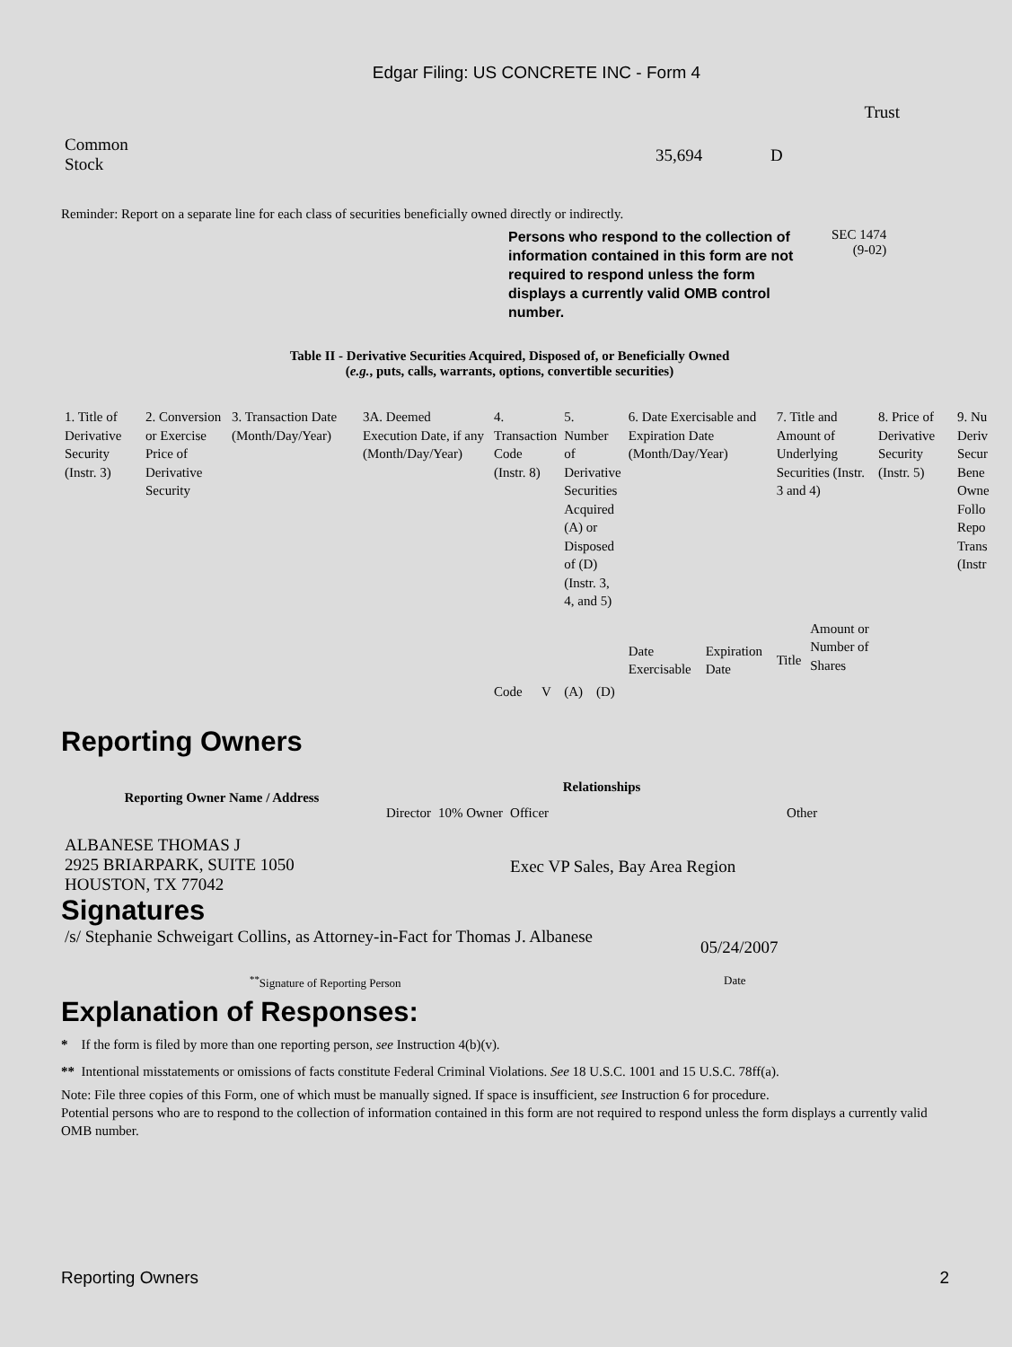Edgar Filing: US CONCRETE INC - Form 4
Trust
| Common Stock | 35,694 | D |
Reminder: Report on a separate line for each class of securities beneficially owned directly or indirectly.
Persons who respond to the collection of information contained in this form are not required to respond unless the form displays a currently valid OMB control number.
SEC 1474
(9-02)
Table II - Derivative Securities Acquired, Disposed of, or Beneficially Owned
(e.g., puts, calls, warrants, options, convertible securities)
| 1. Title of Derivative Security (Instr. 3) | 2. Conversion or Exercise Price of Derivative Security | 3. Transaction Date (Month/Day/Year) | 3A. Deemed Execution Date, if any (Month/Day/Year) | 4. Transaction Code (Instr. 8) | | 5. Number of Derivative Securities Acquired (A) or Disposed of (D) (Instr. 3, 4, and 5) | | 6. Date Exercisable and Expiration Date (Month/Day/Year) | | 7. Title and Amount of Underlying Securities (Instr. 3 and 4) | | 8. Price of Derivative Security (Instr. 5) | 9. Nu Deriv Secur Bene Owne Follo Repo Trans (Instr |
| | | | | Code | V | (A) | (D) | Date Exercisable | Expiration Date | Title | Amount or Number of Shares | | |
Reporting Owners
| Reporting Owner Name / Address | Relationships | | | |
| --- | --- | --- | --- | --- |
| | Director | 10% Owner | Officer | Other |
| ALBANESE THOMAS J 2925 BRIARPARK, SUITE 1050 HOUSTON, TX 77042 | | | Exec VP Sales, Bay Area Region | |
Signatures
| /s/ Stephanie Schweigart Collins, as Attorney-in-Fact for Thomas J. Albanese | 05/24/2007 |
| <sup>**</sup> Signature of Reporting Person | Date |
Explanation of Responses:
* If the form is filed by more than one reporting person, see Instruction 4(b)(v).
** Intentional misstatements or omissions of facts constitute Federal Criminal Violations. See 18 U.S.C. 1001 and 15 U.S.C. 78ff(a).
Note: File three copies of this Form, one of which must be manually signed. If space is insufficient, see Instruction 6 for procedure.
Potential persons who are to respond to the collection of information contained in this form are not required to respond unless the form displays a currently valid OMB number.
Reporting Owners 2